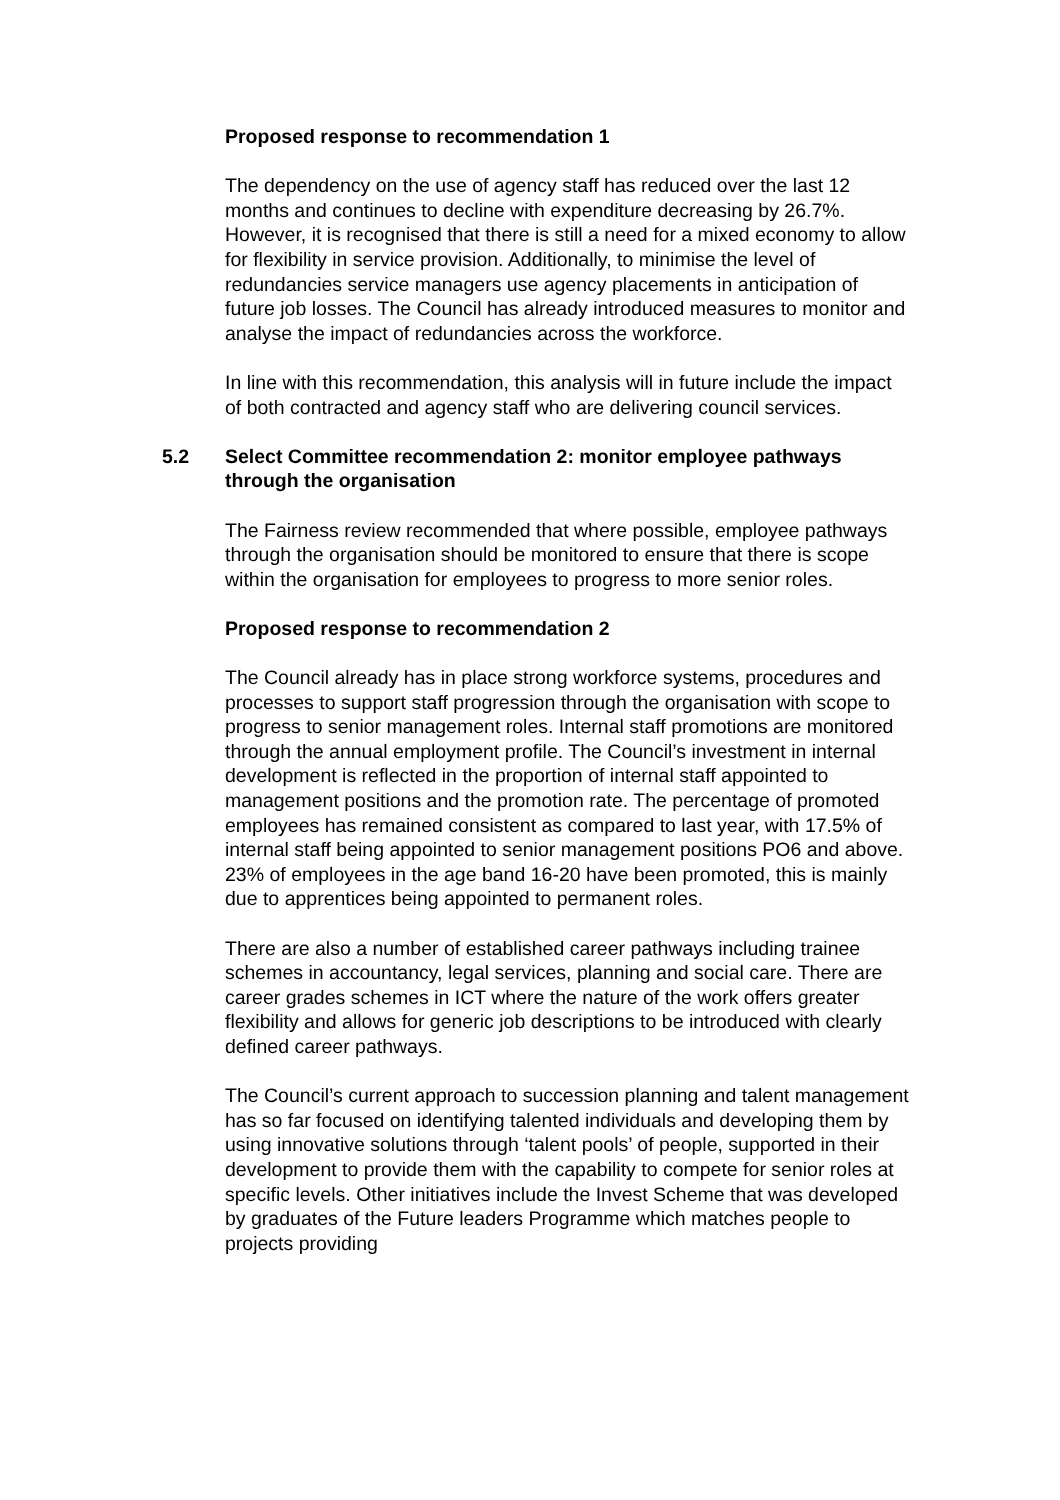Proposed response to recommendation 1
The dependency on the use of agency staff has reduced over the last 12 months and continues to decline with expenditure decreasing by 26.7%. However, it is recognised that there is still a need for a mixed economy to allow for flexibility in service provision. Additionally, to minimise the level of redundancies service managers use agency placements in anticipation of future job losses. The Council has already introduced measures to monitor and analyse the impact of redundancies across the workforce.
In line with this recommendation, this analysis will in future include the impact of both contracted and agency staff who are delivering council services.
5.2 Select Committee recommendation 2: monitor employee pathways through the organisation
The Fairness review recommended that where possible, employee pathways through the organisation should be monitored to ensure that there is scope within the organisation for employees to progress to more senior roles.
Proposed response to recommendation 2
The Council already has in place strong workforce systems, procedures and processes to support staff progression through the organisation with scope to progress to senior management roles. Internal staff promotions are monitored through the annual employment profile. The Council’s investment in internal development is reflected in the proportion of internal staff appointed to management positions and the promotion rate. The percentage of promoted employees has remained consistent as compared to last year, with 17.5% of internal staff being appointed to senior management positions PO6 and above. 23% of employees in the age band 16-20 have been promoted, this is mainly due to apprentices being appointed to permanent roles.
There are also a number of established career pathways including trainee schemes in accountancy, legal services, planning and social care. There are career grades schemes in ICT where the nature of the work offers greater flexibility and allows for generic job descriptions to be introduced with clearly defined career pathways.
The Council’s current approach to succession planning and talent management has so far focused on identifying talented individuals and developing them by using innovative solutions through ‘talent pools’ of people, supported in their development to provide them with the capability to compete for senior roles at specific levels. Other initiatives include the Invest Scheme that was developed by graduates of the Future leaders Programme which matches people to projects providing